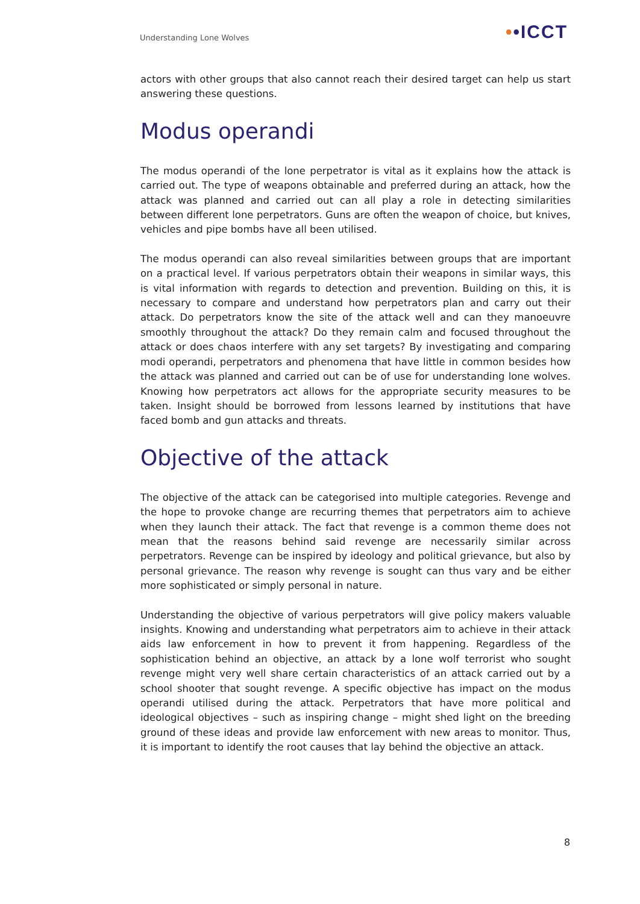Understanding Lone Wolves ••ICCT
actors with other groups that also cannot reach their desired target can help us start answering these questions.
Modus operandi
The modus operandi of the lone perpetrator is vital as it explains how the attack is carried out. The type of weapons obtainable and preferred during an attack, how the attack was planned and carried out can all play a role in detecting similarities between different lone perpetrators. Guns are often the weapon of choice, but knives, vehicles and pipe bombs have all been utilised.
The modus operandi can also reveal similarities between groups that are important on a practical level. If various perpetrators obtain their weapons in similar ways, this is vital information with regards to detection and prevention. Building on this, it is necessary to compare and understand how perpetrators plan and carry out their attack. Do perpetrators know the site of the attack well and can they manoeuvre smoothly throughout the attack? Do they remain calm and focused throughout the attack or does chaos interfere with any set targets? By investigating and comparing modi operandi, perpetrators and phenomena that have little in common besides how the attack was planned and carried out can be of use for understanding lone wolves. Knowing how perpetrators act allows for the appropriate security measures to be taken. Insight should be borrowed from lessons learned by institutions that have faced bomb and gun attacks and threats.
Objective of the attack
The objective of the attack can be categorised into multiple categories. Revenge and the hope to provoke change are recurring themes that perpetrators aim to achieve when they launch their attack. The fact that revenge is a common theme does not mean that the reasons behind said revenge are necessarily similar across perpetrators. Revenge can be inspired by ideology and political grievance, but also by personal grievance. The reason why revenge is sought can thus vary and be either more sophisticated or simply personal in nature.
Understanding the objective of various perpetrators will give policy makers valuable insights. Knowing and understanding what perpetrators aim to achieve in their attack aids law enforcement in how to prevent it from happening. Regardless of the sophistication behind an objective, an attack by a lone wolf terrorist who sought revenge might very well share certain characteristics of an attack carried out by a school shooter that sought revenge. A specific objective has impact on the modus operandi utilised during the attack. Perpetrators that have more political and ideological objectives – such as inspiring change – might shed light on the breeding ground of these ideas and provide law enforcement with new areas to monitor. Thus, it is important to identify the root causes that lay behind the objective an attack.
8